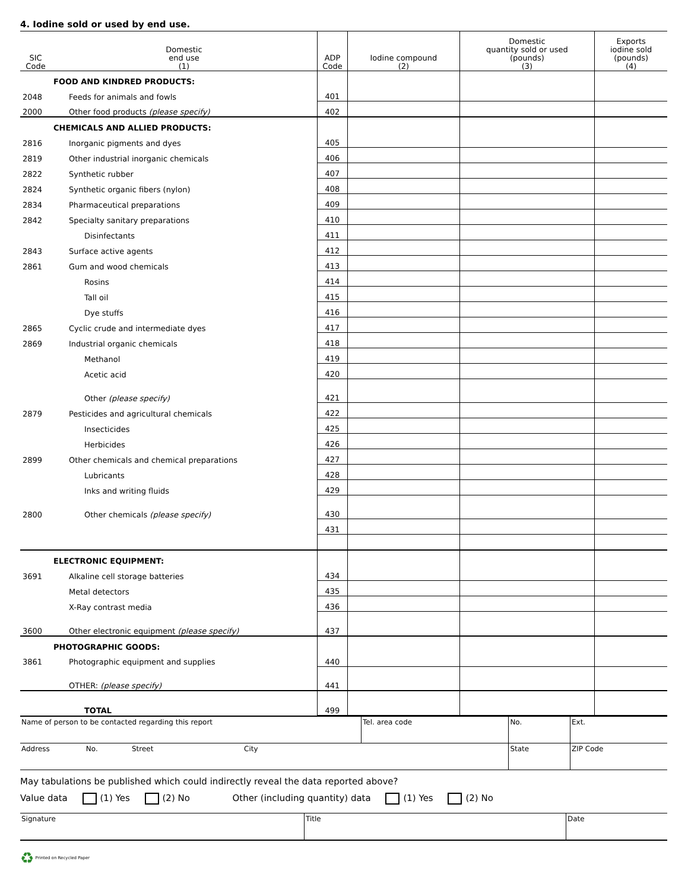4. Iodine sold or used by end use.
| SIC Code | Domestic end use (1) | ADP Code | Iodine compound (2) | Domestic quantity sold or used (pounds) (3) | Exports iodine sold (pounds) (4) |
| --- | --- | --- | --- | --- | --- |
| | FOOD AND KINDRED PRODUCTS: | | | | |
| 2048 | Feeds for animals and fowls | 401 | | | |
| 2000 | Other food products (please specify) | 402 | | | |
| | CHEMICALS AND ALLIED PRODUCTS: | | | | |
| 2816 | Inorganic pigments and dyes | 405 | | | |
| 2819 | Other industrial inorganic chemicals | 406 | | | |
| 2822 | Synthetic rubber | 407 | | | |
| 2824 | Synthetic organic fibers (nylon) | 408 | | | |
| 2834 | Pharmaceutical preparations | 409 | | | |
| 2842 | Specialty sanitary preparations | 410 | | | |
| | Disinfectants | 411 | | | |
| 2843 | Surface active agents | 412 | | | |
| 2861 | Gum and wood chemicals | 413 | | | |
| | Rosins | 414 | | | |
| | Tall oil | 415 | | | |
| | Dye stuffs | 416 | | | |
| 2865 | Cyclic crude and intermediate dyes | 417 | | | |
| 2869 | Industrial organic chemicals | 418 | | | |
| | Methanol | 419 | | | |
| | Acetic acid | 420 | | | |
| | Other (please specify) | 421 | | | |
| 2879 | Pesticides and agricultural chemicals | 422 | | | |
| | Insecticides | 425 | | | |
| | Herbicides | 426 | | | |
| 2899 | Other chemicals and chemical preparations | 427 | | | |
| | Lubricants | 428 | | | |
| | Inks and writing fluids | 429 | | | |
| 2800 | Other chemicals (please specify) | 430 | | | |
| | | 431 | | | |
| | ELECTRONIC EQUIPMENT: | | | | |
| 3691 | Alkaline cell storage batteries | 434 | | | |
| | Metal detectors | 435 | | | |
| | X-Ray contrast media | 436 | | | |
| 3600 | Other electronic equipment (please specify) | 437 | | | |
| | PHOTOGRAPHIC GOODS: | | | | |
| 3861 | Photographic equipment and supplies | 440 | | | |
| | OTHER: (please specify) | 441 | | | |
| | TOTAL | 499 | | | |
| Name of person to be contacted regarding this report | Tel. area code | No. | Ext. |
| Address No. Street City | | State | ZIP Code |
May tabulations be published which could indirectly reveal the data reported above?
Value data (1) Yes (2) No Other (including quantity) data (1) Yes (2) No
| Signature | Title | Date |
♻ Printed on Recycled Paper